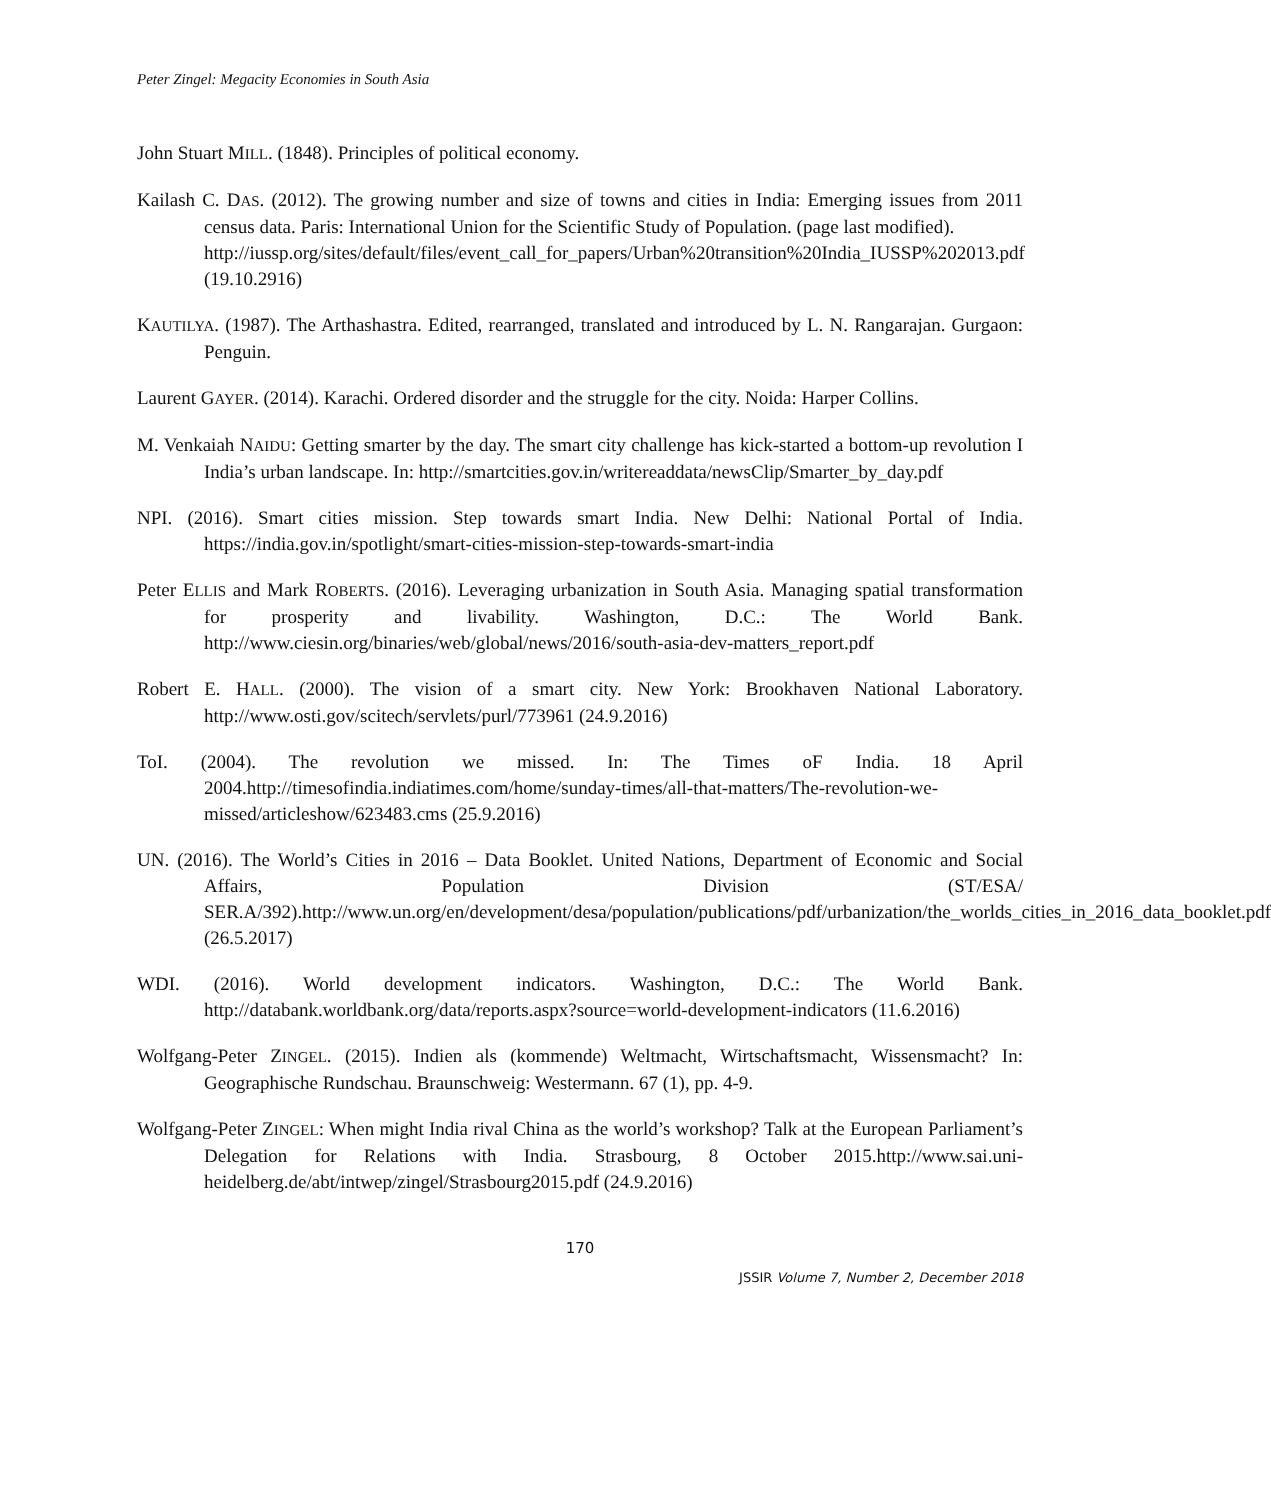Peter Zingel: Megacity Economies in South Asia
John Stuart MILL. (1848). Principles of political economy.
Kailash C. DAS. (2012). The growing number and size of towns and cities in India: Emerging issues from 2011 census data. Paris: International Union for the Scientific Study of Population. (page last modified).
http://iussp.org/sites/default/files/event_call_for_papers/Urban%20transition%20India_IUSSP%202013.pdf (19.10.2916)
KAUTILYA. (1987). The Arthashastra. Edited, rearranged, translated and introduced by L. N. Rangarajan. Gurgaon: Penguin.
Laurent GAYER. (2014). Karachi. Ordered disorder and the struggle for the city. Noida: Harper Collins.
M. Venkaiah NAIDU: Getting smarter by the day. The smart city challenge has kick-started a bottom-up revolution I India’s urban landscape. In: http://smartcities.gov.in/writereaddata/newsClip/Smarter_by_day.pdf
NPI. (2016). Smart cities mission. Step towards smart India. New Delhi: National Portal of India. https://india.gov.in/spotlight/smart-cities-mission-step-towards-smart-india
Peter ELLIS and Mark ROBERTS. (2016). Leveraging urbanization in South Asia. Managing spatial transformation for prosperity and livability. Washington, D.C.: The World Bank. http://www.ciesin.org/binaries/web/global/news/2016/south-asia-dev-matters_report.pdf
Robert E. HALL. (2000). The vision of a smart city. New York: Brookhaven National Laboratory. http://www.osti.gov/scitech/servlets/purl/773961 (24.9.2016)
ToI. (2004). The revolution we missed. In: The Times oF India. 18 April 2004.http://timesofindia.indiatimes.com/home/sunday-times/all-that-matters/The-revolution-we-missed/articleshow/623483.cms (25.9.2016)
UN. (2016). The World’s Cities in 2016 – Data Booklet. United Nations, Department of Economic and Social Affairs, Population Division (ST/ESA/ SER.A/392).http://www.un.org/en/development/desa/population/publications/pdf/urbanization/the_worlds_cities_in_2016_data_booklet.pdf (26.5.2017)
WDI. (2016). World development indicators. Washington, D.C.: The World Bank. http://databank.worldbank.org/data/reports.aspx?source=world-development-indicators (11.6.2016)
Wolfgang-Peter ZINGEL. (2015). Indien als (kommende) Weltmacht, Wirtschaftsmacht, Wissensmacht? In: Geographische Rundschau. Braunschweig: Westermann. 67 (1), pp. 4-9.
Wolfgang-Peter ZINGEL: When might India rival China as the world’s workshop? Talk at the European Parliament’s Delegation for Relations with India. Strasbourg, 8 October 2015.http://www.sai.uni-heidelberg.de/abt/intwep/zingel/Strasbourg2015.pdf (24.9.2016)
170
JSSIR Volume 7, Number 2, December 2018